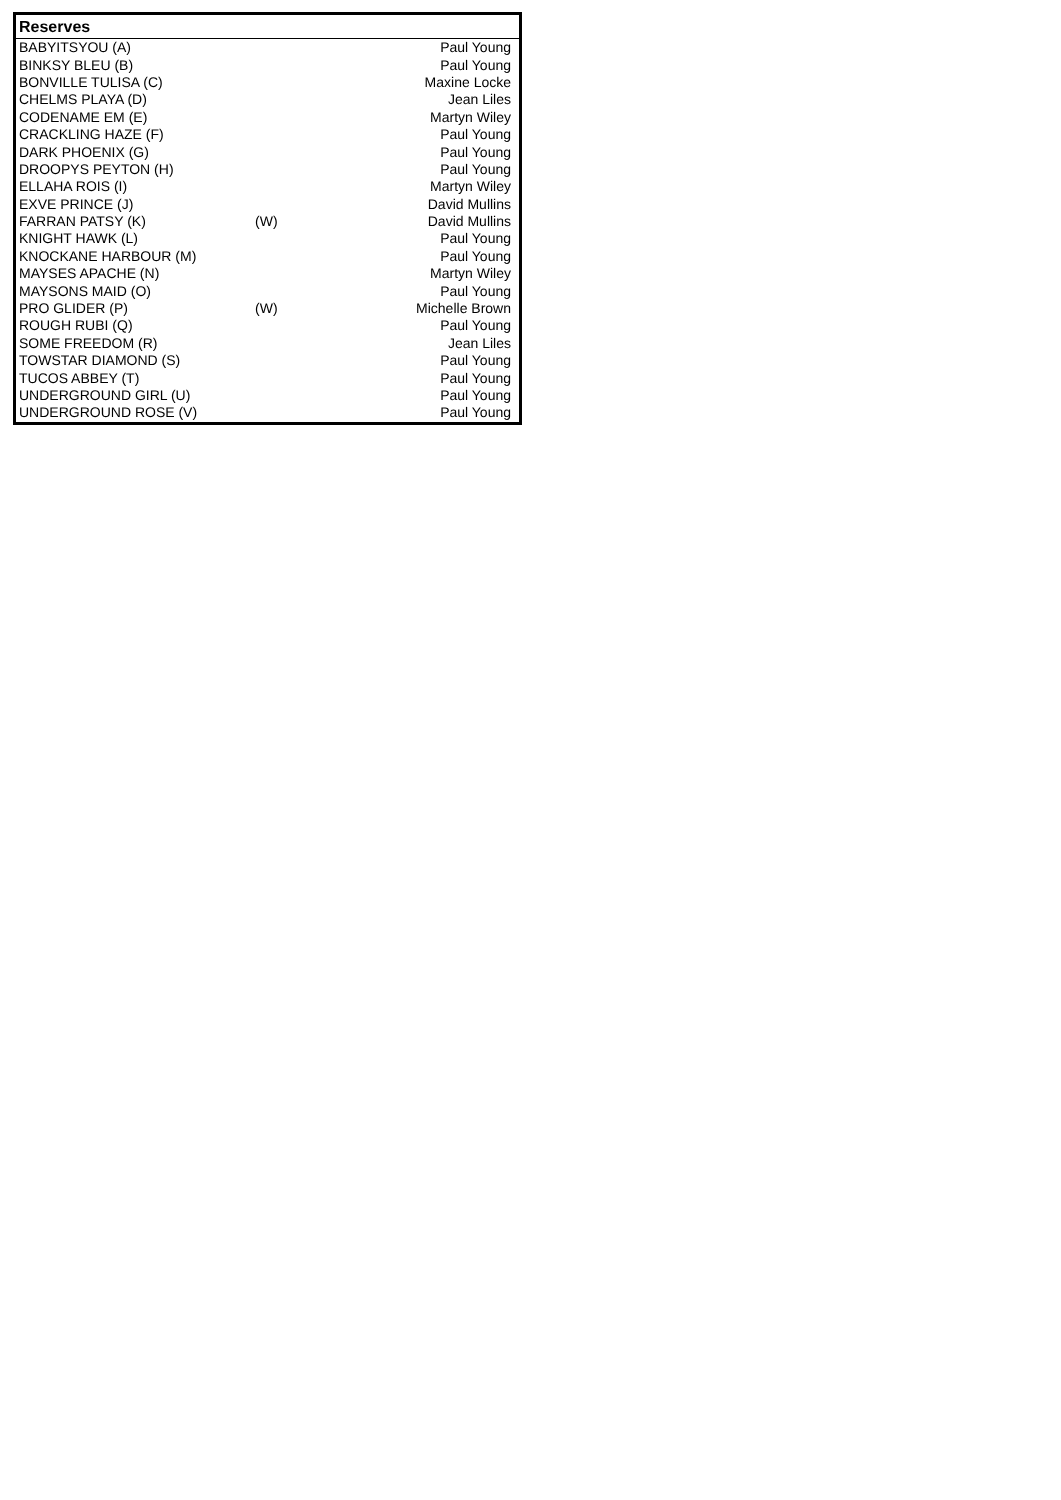| Reserves | | |
| --- | --- | --- |
| BABYITSYOU (A) | | Paul Young |
| BINKSY BLEU (B) | | Paul Young |
| BONVILLE TULISA (C) | | Maxine Locke |
| CHELMS PLAYA (D) | | Jean Liles |
| CODENAME EM (E) | | Martyn Wiley |
| CRACKLING HAZE (F) | | Paul Young |
| DARK PHOENIX (G) | | Paul Young |
| DROOPYS PEYTON (H) | | Paul Young |
| ELLAHA ROIS (I) | | Martyn Wiley |
| EXVE PRINCE (J) | | David Mullins |
| FARRAN PATSY (K) | (W) | David Mullins |
| KNIGHT HAWK (L) | | Paul Young |
| KNOCKANE HARBOUR (M) | | Paul Young |
| MAYSES APACHE (N) | | Martyn Wiley |
| MAYSONS MAID (O) | | Paul Young |
| PRO GLIDER (P) | (W) | Michelle Brown |
| ROUGH RUBI (Q) | | Paul Young |
| SOME FREEDOM (R) | | Jean Liles |
| TOWSTAR DIAMOND (S) | | Paul Young |
| TUCOS ABBEY (T) | | Paul Young |
| UNDERGROUND GIRL (U) | | Paul Young |
| UNDERGROUND ROSE (V) | | Paul Young |